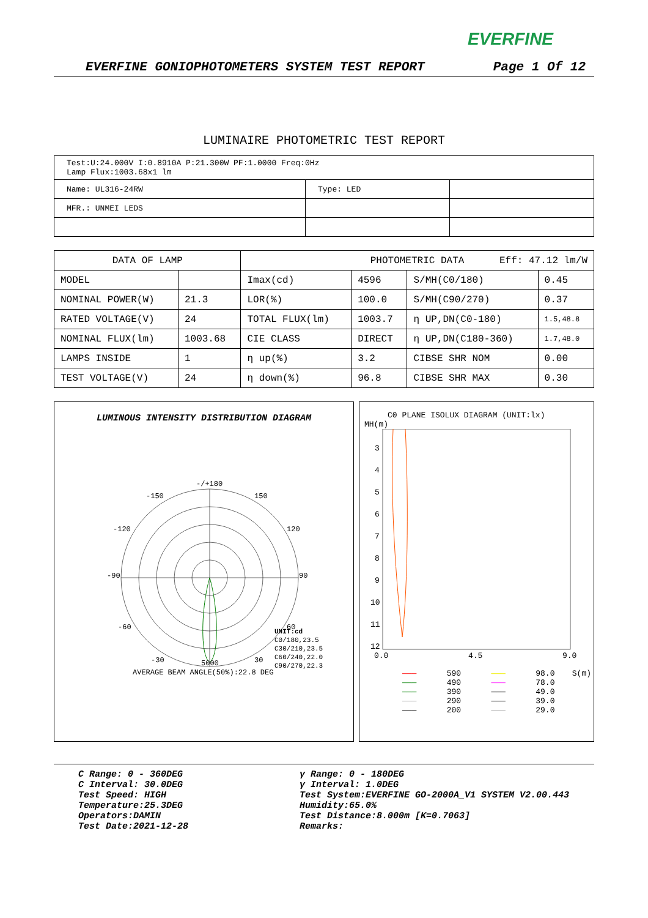EVERFINE
EVERFINE GONIOPHOTOMETERS SYSTEM TEST REPORT Page 1 Of 12
LUMINAIRE PHOTOMETRIC TEST REPORT
| Test:U:24.000V I:0.8910A P:21.300W PF:1.0000 Freq:0Hz Lamp Flux:1003.68x1 lm | | |
| Name: UL316-24RW | Type: LED | |
| MFR.: UNMEI LEDS | | |
| DATA OF LAMP | | | PHOTOMETRIC DATA Eff: 47.12 lm/W | | | |
| MODEL | | | Imax(cd) | 4596 | S/MH(C0/180) | 0.45 |
| NOMINAL POWER(W) | | 21.3 | LOR(%) | 100.0 | S/MH(C90/270) | 0.37 |
| RATED VOLTAGE(V) | | 24 | TOTAL FLUX(lm) | 1003.7 | η UP,DN(C0-180) | 1.5,48.8 |
| NOMINAL FLUX(lm) | | 1003.68 | CIE CLASS | DIRECT | η UP,DN(C180-360) | 1.7,48.0 |
| LAMPS INSIDE | | 1 | η up(%) | 3.2 | CIBSE SHR NOM | 0.00 |
| TEST VOLTAGE(V) | | 24 | η down(%) | 96.8 | CIBSE SHR MAX | 0.30 |
LUMINOUS INTENSITY DISTRIBUTION DIAGRAM
-/+180
-150
150
-120
120
-90
90
-60
60
-30
30
5000
AVERAGE BEAM ANGLE(50%):22.8 DEG
UNIT:cd
C0/180,23.5
C30/210,23.5
C60/240,22.0
C90/270,22.3
C0 PLANE ISOLUX DIAGRAM (UNIT:lx)
MH(m)
3
4
5
6
7
8
9
10
11
12
0.0
4.5
9.0
S(m)
| ——— | 590 | ——— | 98.0 |
| ——— | 490 | ——— | 78.0 |
| ——— | 390 | ——— | 49.0 |
| ——— | 290 | ——— | 39.0 |
| ——— | 200 | ——— | 29.0 |
C Range: 0 - 360DEG
C Interval: 30.0DEG
Test Speed: HIGH
Temperature:25.3DEG
Operators:DAMIN
Test Date:2021-12-28
γ Range: 0 - 180DEG
γ Interval: 1.0DEG
Test System:EVERFINE GO-2000A_V1 SYSTEM V2.00.443
Humidity:65.0%
Test Distance:8.000m [K=0.7063]
Remarks: